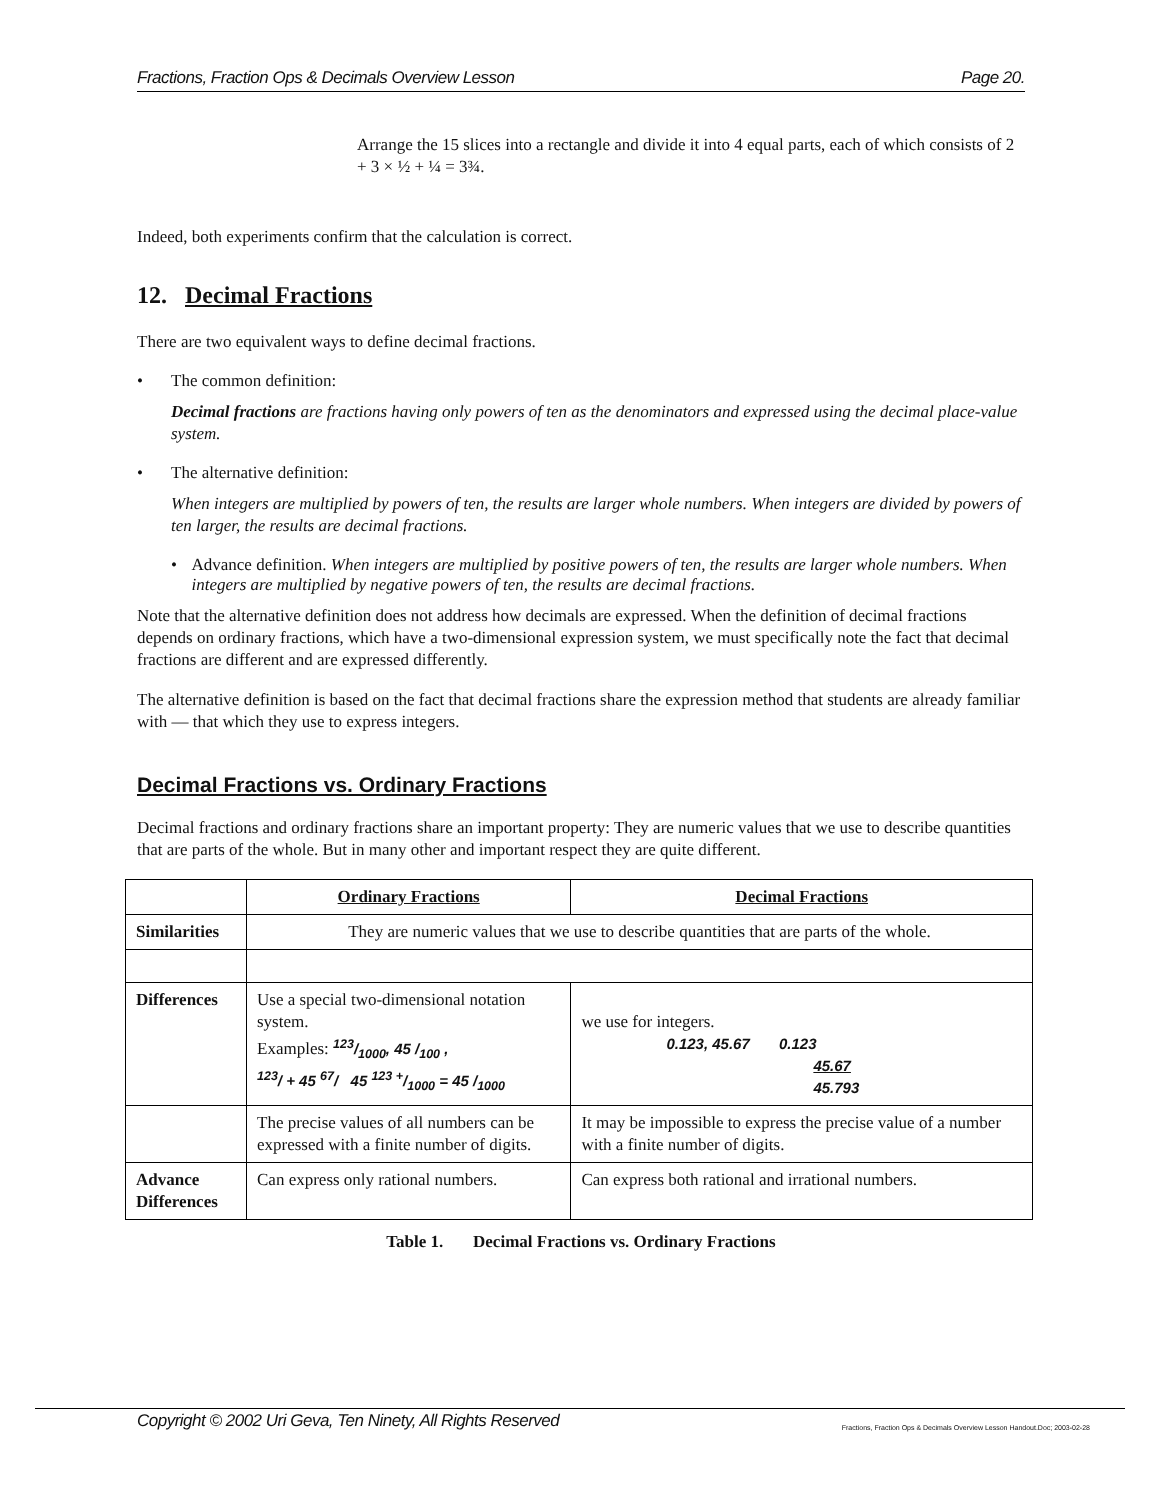Fractions, Fraction Ops & Decimals Overview Lesson Page 20.
Arrange the 15 slices into a rectangle and divide it into 4 equal parts, each of which consists of 2 + 3 × ½ + ¼ = 3¾.
Indeed, both experiments confirm that the calculation is correct.
12. Decimal Fractions
There are two equivalent ways to define decimal fractions.
• The common definition:
Decimal fractions are fractions having only powers of ten as the denominators and expressed using the decimal place-value system.
• The alternative definition:
When integers are multiplied by powers of ten, the results are larger whole numbers. When integers are divided by powers of ten larger, the results are decimal fractions.
• Advance definition. When integers are multiplied by positive powers of ten, the results are larger whole numbers. When integers are multiplied by negative powers of ten, the results are decimal fractions.
Note that the alternative definition does not address how decimals are expressed. When the definition of decimal fractions depends on ordinary fractions, which have a two-dimensional expression system, we must specifically note the fact that decimal fractions are different and are expressed differently.
The alternative definition is based on the fact that decimal fractions share the expression method that students are already familiar with — that which they use to express integers.
Decimal Fractions vs. Ordinary Fractions
Decimal fractions and ordinary fractions share an important property: They are numeric values that we use to describe quantities that are parts of the whole. But in many other and important respect they are quite different.
| | Ordinary Fractions | Decimal Fractions |
| --- | --- | --- |
| Similarities | They are numeric values that we use to describe quantities that are parts of the whole. | |
| Differences | Use a special two-dimensional notation system. Examples: 123/1000, 45/100 , <sup>123</sup>/ + 45 <sup>67</sup>/ 45 123 +/1000 = 45 /<sub>1000</sub> | we use for integers. 0.123, 45.67 0.123 45.67 45.793 |
| | The precise values of all numbers can be expressed with a finite number of digits. | It may be impossible to express the precise value of a number with a finite number of digits. |
| Advance Differences | Can express only rational numbers. | Can express both rational and irrational numbers. |
Table 1. Decimal Fractions vs. Ordinary Fractions
Copyright © 2002 Uri Geva, Ten Ninety, All Rights Reserved Fractions, Fraction Ops & Decimals Overview Lesson Handout.Doc; 2003-02-28